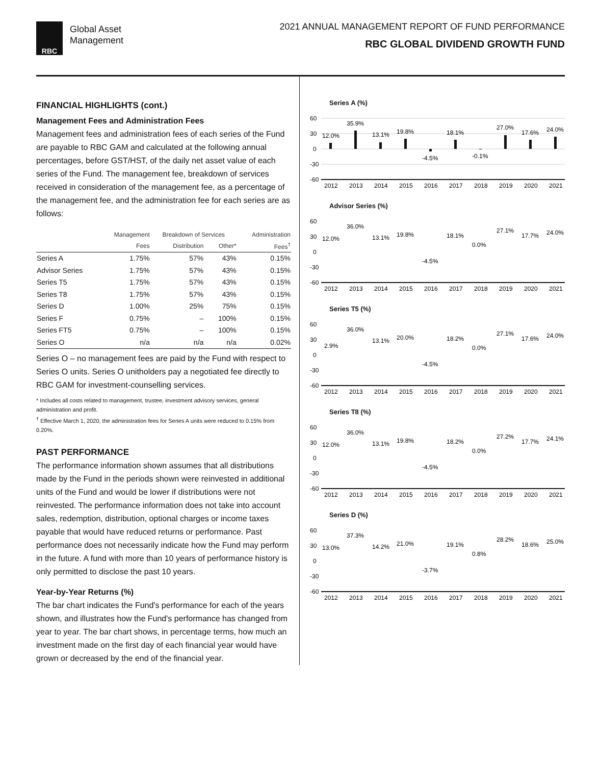RBC
Global Asset
Management
2021 ANNUAL MANAGEMENT REPORT OF FUND PERFORMANCE
RBC GLOBAL DIVIDEND GROWTH FUND
FINANCIAL HIGHLIGHTS (cont.)
Management Fees and Administration Fees
Management fees and administration fees of each series of the Fund are payable to RBC GAM and calculated at the following annual percentages, before GST/HST, of the daily net asset value of each series of the Fund. The management fee, breakdown of services received in consideration of the management fee, as a percentage of the management fee, and the administration fee for each series are as follows:
| | Management | Breakdown of Services | | Administration |
| --- | --- | --- | --- | --- |
| | Fees | Distribution | Other* | Fees<sup>†</sup> |
| Series A | 1.75% | 57% | 43% | 0.15% |
| Advisor Series | 1.75% | 57% | 43% | 0.15% |
| Series T5 | 1.75% | 57% | 43% | 0.15% |
| Series T8 | 1.75% | 57% | 43% | 0.15% |
| Series D | 1.00% | 25% | 75% | 0.15% |
| Series F | 0.75% | – | 100% | 0.15% |
| Series FT5 | 0.75% | – | 100% | 0.15% |
| Series O | n/a | n/a | n/a | 0.02% |
Series O – no management fees are paid by the Fund with respect to Series O units. Series O unitholders pay a negotiated fee directly to RBC GAM for investment-counselling services.
* Includes all costs related to management, trustee, investment advisory services, general administration and profit.
<sup>†</sup> Effective March 1, 2020, the administration fees for Series A units were reduced to 0.15% from 0.20%.
PAST PERFORMANCE
The performance information shown assumes that all distributions made by the Fund in the periods shown were reinvested in additional units of the Fund and would be lower if distributions were not reinvested. The performance information does not take into account sales, redemption, distribution, optional charges or income taxes payable that would have reduced returns or performance. Past performance does not necessarily indicate how the Fund may perform in the future. A fund with more than 10 years of performance history is only permitted to disclose the past 10 years.
Year-by-Year Returns (%)
The bar chart indicates the Fund's performance for each of the years shown, and illustrates how the Fund's performance has changed from year to year. The bar chart shows, in percentage terms, how much an investment made on the first day of each financial year would have grown or decreased by the end of the financial year.
Series A (%)
60
30
0
-30
-60
12.0%
35.9%
13.1%
19.8%
-4.5%
18.1%
-0.1%
27.0%
17.6%
24.0%
2012
2013
2014
2015
2016
2017
2018
2019
2020
2021
Advisor Series (%)
60
30
0
-30
-60
12.0%
36.0%
13.1%
19.8%
-4.5%
18.1%
0.0%
27.1%
17.7%
24.0%
2012
2013
2014
2015
2016
2017
2018
2019
2020
2021
Series T5 (%)
60
30
0
-30
-60
2.9%
36.0%
13.1%
20.0%
-4.5%
18.2%
0.0%
27.1%
17.6%
24.0%
2012
2013
2014
2015
2016
2017
2018
2019
2020
2021
Series T8 (%)
60
30
0
-30
-60
12.0%
36.0%
13.1%
19.8%
-4.5%
18.2%
0.0%
27.2%
17.7%
24.1%
2012
2013
2014
2015
2016
2017
2018
2019
2020
2021
Series D (%)
60
30
0
-30
-60
13.0%
37.3%
14.2%
21.0%
-3.7%
19.1%
0.8%
28.2%
18.6%
25.0%
2012
2013
2014
2015
2016
2017
2018
2019
2020
2021